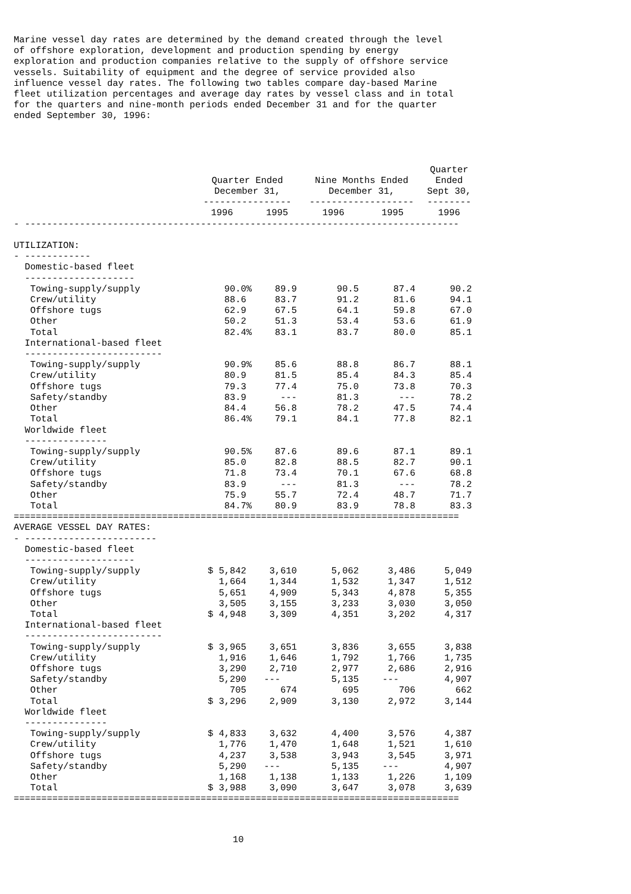Marine vessel day rates are determined by the demand created through the level of offshore exploration, development and production spending by energy exploration and production companies relative to the supply of offshore service vessels. Suitability of equipment and the degree of service provided also influence vessel day rates. The following two tables compare day-based Marine fleet utilization percentages and average day rates by vessel class and in total for the quarters and nine-month periods ended December 31 and for the quarter ended September 30, 1996:
| | | | | | Quarter |
| --- | --- | --- | --- | --- | --- |
| | Quarter Ended December 31, ---------------- | | Nine Months Ended December 31, ------------------- | | Ended Sept 30, -------- |
| | 1996 | 1995 | 1996 | 1995 | 1996 |
| - ------------------------------------------------------------------------------- | | | | | |
| UTILIZATION: - ------------ | | | | | |
| Domestic-based fleet -------------------- | | | | | |
| Towing-supply/supply | 90.0% | 89.9 | 90.5 | 87.4 | 90.2 |
| Crew/utility | 88.6 | 83.7 | 91.2 | 81.6 | 94.1 |
| Offshore tugs | 62.9 | 67.5 | 64.1 | 59.8 | 67.0 |
| Other | 50.2 | 51.3 | 53.4 | 53.6 | 61.9 |
| Total | 82.4% | 83.1 | 83.7 | 80.0 | 85.1 |
| International-based fleet ------------------------- | | | | | |
| Towing-supply/supply | 90.9% | 85.6 | 88.8 | 86.7 | 88.1 |
| Crew/utility | 80.9 | 81.5 | 85.4 | 84.3 | 85.4 |
| Offshore tugs | 79.3 | 77.4 | 75.0 | 73.8 | 70.3 |
| Safety/standby | 83.9 | --- | 81.3 | --- | 78.2 |
| Other | 84.4 | 56.8 | 78.2 | 47.5 | 74.4 |
| Total | 86.4% | 79.1 | 84.1 | 77.8 | 82.1 |
| Worldwide fleet --------------- | | | | | |
| Towing-supply/supply | 90.5% | 87.6 | 89.6 | 87.1 | 89.1 |
| Crew/utility | 85.0 | 82.8 | 88.5 | 82.7 | 90.1 |
| Offshore tugs | 71.8 | 73.4 | 70.1 | 67.6 | 68.8 |
| Safety/standby | 83.9 | --- | 81.3 | --- | 78.2 |
| Other | 75.9 | 55.7 | 72.4 | 48.7 | 71.7 |
| Total | 84.7% | 80.9 | 83.9 | 78.8 | 83.3 |
| ================================================================================= | | | | | |
| AVERAGE VESSEL DAY RATES: - ------------------------ | | | | | |
| Domestic-based fleet -------------------- | | | | | |
| Towing-supply/supply | $ 5,842 | 3,610 | 5,062 | 3,486 | 5,049 |
| Crew/utility | 1,664 | 1,344 | 1,532 | 1,347 | 1,512 |
| Offshore tugs | 5,651 | 4,909 | 5,343 | 4,878 | 5,355 |
| Other | 3,505 | 3,155 | 3,233 | 3,030 | 3,050 |
| Total | $ 4,948 | 3,309 | 4,351 | 3,202 | 4,317 |
| International-based fleet ------------------------- | | | | | |
| Towing-supply/supply | $ 3,965 | 3,651 | 3,836 | 3,655 | 3,838 |
| Crew/utility | 1,916 | 1,646 | 1,792 | 1,766 | 1,735 |
| Offshore tugs | 3,290 | 2,710 | 2,977 | 2,686 | 2,916 |
| Safety/standby | 5,290 | --- | 5,135 | --- | 4,907 |
| Other | 705 | 674 | 695 | 706 | 662 |
| Total | $ 3,296 | 2,909 | 3,130 | 2,972 | 3,144 |
| Worldwide fleet --------------- | | | | | |
| Towing-supply/supply | $ 4,833 | 3,632 | 4,400 | 3,576 | 4,387 |
| Crew/utility | 1,776 | 1,470 | 1,648 | 1,521 | 1,610 |
| Offshore tugs | 4,237 | 3,538 | 3,943 | 3,545 | 3,971 |
| Safety/standby | 5,290 | --- | 5,135 | --- | 4,907 |
| Other | 1,168 | 1,138 | 1,133 | 1,226 | 1,109 |
| Total | $ 3,988 | 3,090 | 3,647 | 3,078 | 3,639 |
| ================================================================================= | | | | | |
10